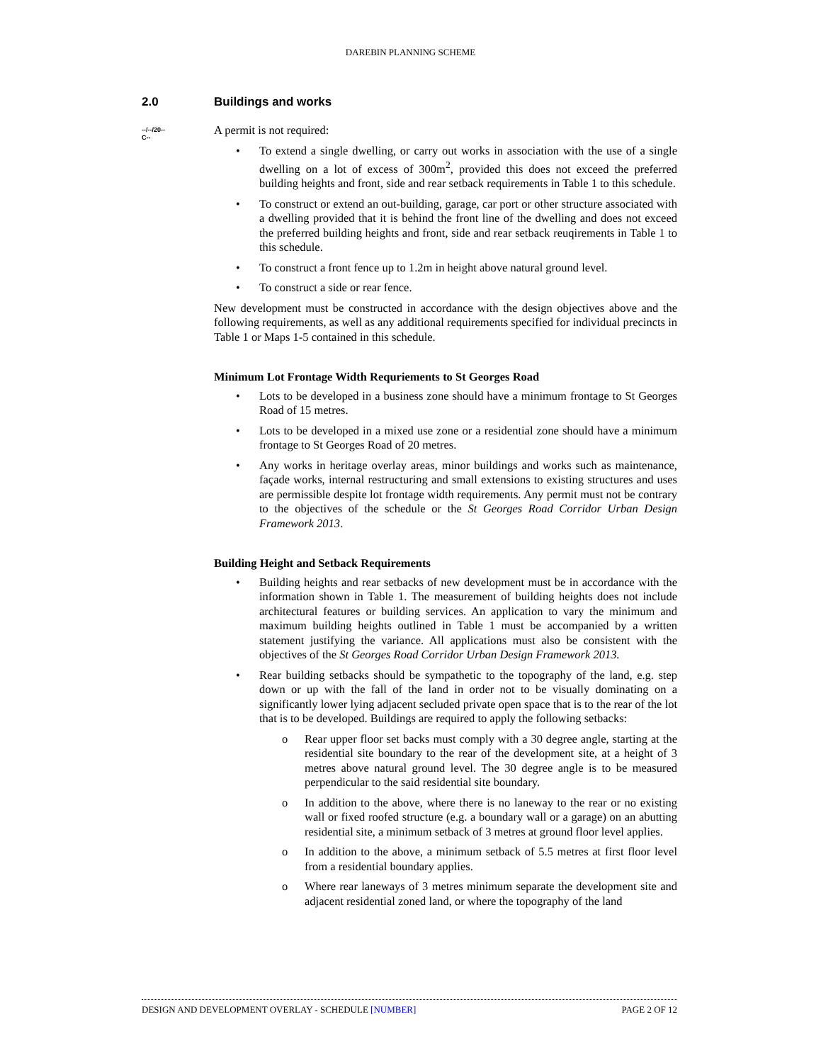DAREBIN PLANNING SCHEME
2.0 Buildings and works
--/--/20--
C--
A permit is not required:
To extend a single dwelling, or carry out works in association with the use of a single dwelling on a lot of excess of 300m<sup>2</sup>, provided this does not exceed the preferred building heights and front, side and rear setback requirements in Table 1 to this schedule.
To construct or extend an out-building, garage, car port or other structure associated with a dwelling provided that it is behind the front line of the dwelling and does not exceed the preferred building heights and front, side and rear setback reuqirements in Table 1 to this schedule.
To construct a front fence up to 1.2m in height above natural ground level.
To construct a side or rear fence.
New development must be constructed in accordance with the design objectives above and the following requirements, as well as any additional requirements specified for individual precincts in Table 1 or Maps 1-5 contained in this schedule.
Minimum Lot Frontage Width Requriements to St Georges Road
Lots to be developed in a business zone should have a minimum frontage to St Georges Road of 15 metres.
Lots to be developed in a mixed use zone or a residential zone should have a minimum frontage to St Georges Road of 20 metres.
Any works in heritage overlay areas, minor buildings and works such as maintenance, façade works, internal restructuring and small extensions to existing structures and uses are permissible despite lot frontage width requirements. Any permit must not be contrary to the objectives of the schedule or the St Georges Road Corridor Urban Design Framework 2013.
Building Height and Setback Requirements
Building heights and rear setbacks of new development must be in accordance with the information shown in Table 1. The measurement of building heights does not include architectural features or building services. An application to vary the minimum and maximum building heights outlined in Table 1 must be accompanied by a written statement justifying the variance. All applications must also be consistent with the objectives of the St Georges Road Corridor Urban Design Framework 2013.
Rear building setbacks should be sympathetic to the topography of the land, e.g. step down or up with the fall of the land in order not to be visually dominating on a significantly lower lying adjacent secluded private open space that is to the rear of the lot that is to be developed. Buildings are required to apply the following setbacks:
Rear upper floor set backs must comply with a 30 degree angle, starting at the residential site boundary to the rear of the development site, at a height of 3 metres above natural ground level. The 30 degree angle is to be measured perpendicular to the said residential site boundary.
In addition to the above, where there is no laneway to the rear or no existing wall or fixed roofed structure (e.g. a boundary wall or a garage) on an abutting residential site, a minimum setback of 3 metres at ground floor level applies.
In addition to the above, a minimum setback of 5.5 metres at first floor level from a residential boundary applies.
Where rear laneways of 3 metres minimum separate the development site and adjacent residential zoned land, or where the topography of the land
DESIGN AND DEVELOPMENT OVERLAY - SCHEDULE [NUMBER] PAGE 2 OF 12